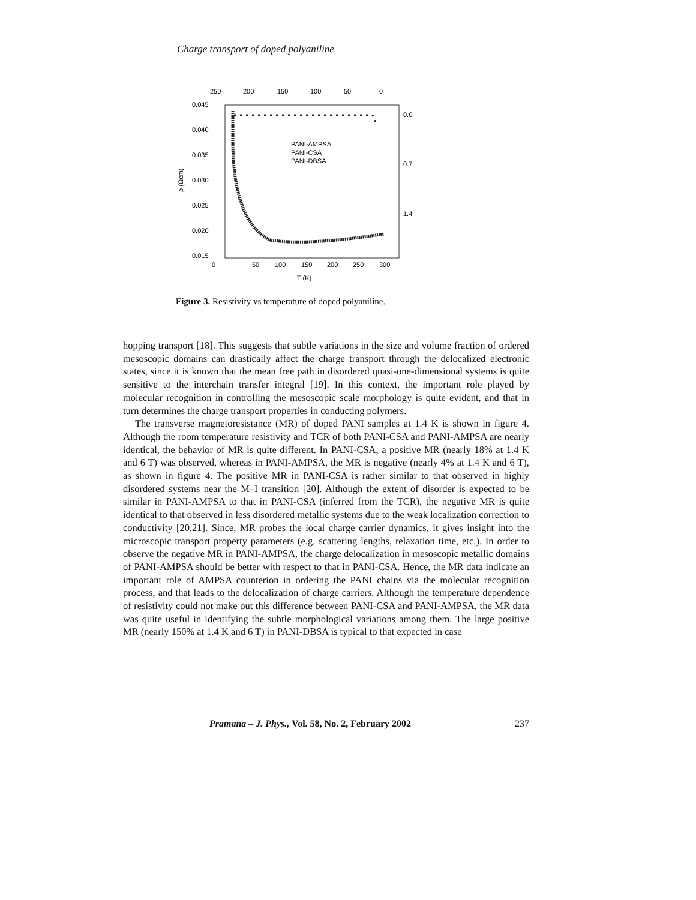Charge transport of doped polyaniline
250
200
150
100
50
0
0.045
0.040
0.035
0.030
0.025
0.020
0.015
0.0
0.7
1.4
ρ (Ωcm)
0
50
100
150
200
250
300
T (K)
PANI-AMPSA
PANI-CSA
PANI-DBSA
Figure 3. Resistivity vs temperature of doped polyaniline.
hopping transport [18]. This suggests that subtle variations in the size and volume fraction of ordered mesoscopic domains can drastically affect the charge transport through the delocalized electronic states, since it is known that the mean free path in disordered quasi-one-dimensional systems is quite sensitive to the interchain transfer integral [19]. In this context, the important role played by molecular recognition in controlling the mesoscopic scale morphology is quite evident, and that in turn determines the charge transport properties in conducting polymers.
The transverse magnetoresistance (MR) of doped PANI samples at 1.4 K is shown in figure 4. Although the room temperature resistivity and TCR of both PANI-CSA and PANI-AMPSA are nearly identical, the behavior of MR is quite different. In PANI-CSA, a positive MR (nearly 18% at 1.4 K and 6 T) was observed, whereas in PANI-AMPSA, the MR is negative (nearly 4% at 1.4 K and 6 T), as shown in figure 4. The positive MR in PANI-CSA is rather similar to that observed in highly disordered systems near the M–I transition [20]. Although the extent of disorder is expected to be similar in PANI-AMPSA to that in PANI-CSA (inferred from the TCR), the negative MR is quite identical to that observed in less disordered metallic systems due to the weak localization correction to conductivity [20,21]. Since, MR probes the local charge carrier dynamics, it gives insight into the microscopic transport property parameters (e.g. scattering lengths, relaxation time, etc.). In order to observe the negative MR in PANI-AMPSA, the charge delocalization in mesoscopic metallic domains of PANI-AMPSA should be better with respect to that in PANI-CSA. Hence, the MR data indicate an important role of AMPSA counterion in ordering the PANI chains via the molecular recognition process, and that leads to the delocalization of charge carriers. Although the temperature dependence of resistivity could not make out this difference between PANI-CSA and PANI-AMPSA, the MR data was quite useful in identifying the subtle morphological variations among them. The large positive MR (nearly 150% at 1.4 K and 6 T) in PANI-DBSA is typical to that expected in case
Pramana – J. Phys., Vol. 58, No. 2, February 2002 237